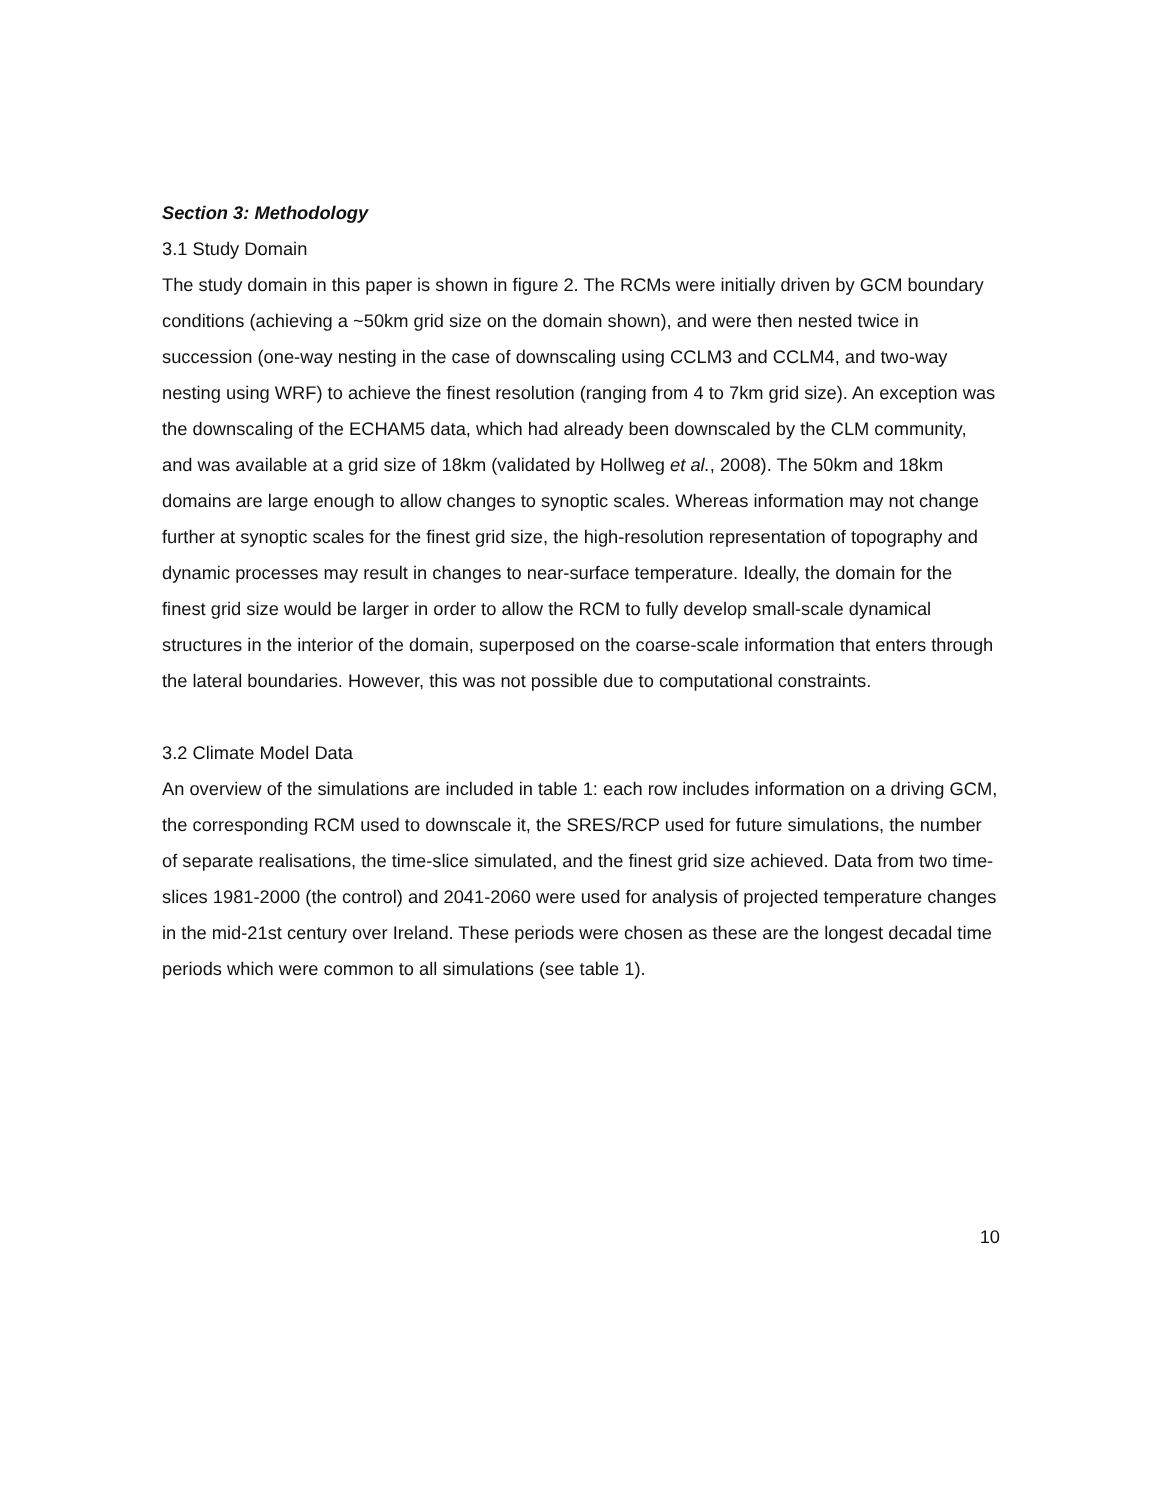Section 3: Methodology
3.1 Study Domain
The study domain in this paper is shown in figure 2. The RCMs were initially driven by GCM boundary conditions (achieving a ~50km grid size on the domain shown), and were then nested twice in succession (one-way nesting in the case of downscaling using CCLM3 and CCLM4, and two-way nesting using WRF) to achieve the finest resolution (ranging from 4 to 7km grid size). An exception was the downscaling of the ECHAM5 data, which had already been downscaled by the CLM community, and was available at a grid size of 18km (validated by Hollweg et al., 2008). The 50km and 18km domains are large enough to allow changes to synoptic scales. Whereas information may not change further at synoptic scales for the finest grid size, the high-resolution representation of topography and dynamic processes may result in changes to near-surface temperature. Ideally, the domain for the finest grid size would be larger in order to allow the RCM to fully develop small-scale dynamical structures in the interior of the domain, superposed on the coarse-scale information that enters through the lateral boundaries. However, this was not possible due to computational constraints.
3.2 Climate Model Data
An overview of the simulations are included in table 1: each row includes information on a driving GCM, the corresponding RCM used to downscale it, the SRES/RCP used for future simulations, the number of separate realisations, the time-slice simulated, and the finest grid size achieved. Data from two time-slices 1981-2000 (the control) and 2041-2060 were used for analysis of projected temperature changes in the mid-21st century over Ireland. These periods were chosen as these are the longest decadal time periods which were common to all simulations (see table 1).
10